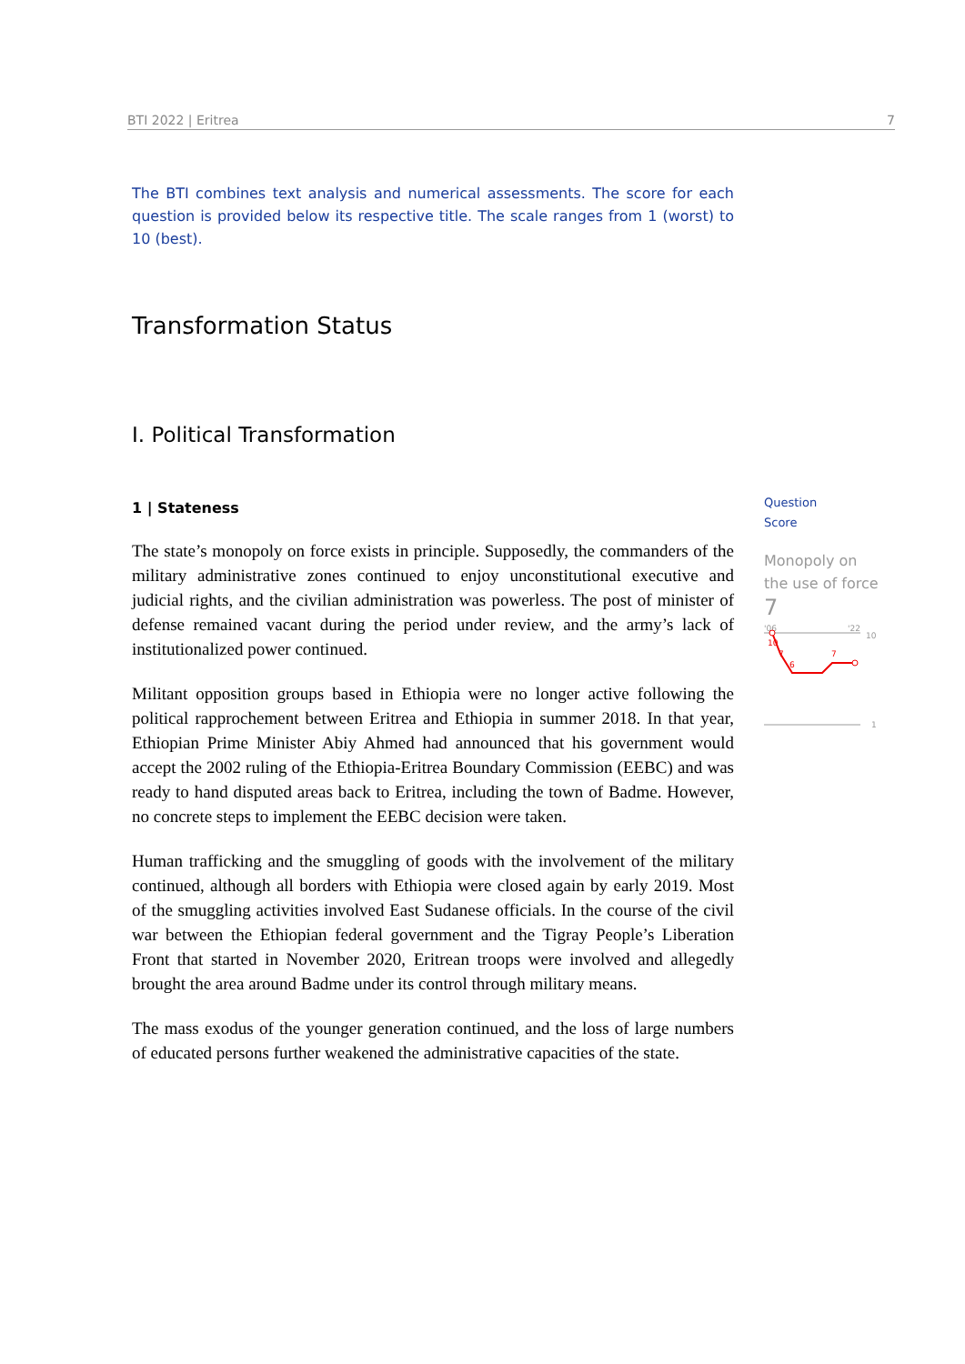BTI 2022 | Eritrea 7
The BTI combines text analysis and numerical assessments. The score for each question is provided below its respective title. The scale ranges from 1 (worst) to 10 (best).
Transformation Status
I. Political Transformation
1 | Stateness
The state’s monopoly on force exists in principle. Supposedly, the commanders of the military administrative zones continued to enjoy unconstitutional executive and judicial rights, and the civilian administration was powerless. The post of minister of defense remained vacant during the period under review, and the army’s lack of institutionalized power continued.
Militant opposition groups based in Ethiopia were no longer active following the political rapprochement between Eritrea and Ethiopia in summer 2018. In that year, Ethiopian Prime Minister Abiy Ahmed had announced that his government would accept the 2002 ruling of the Ethiopia-Eritrea Boundary Commission (EEBC) and was ready to hand disputed areas back to Eritrea, including the town of Badme. However, no concrete steps to implement the EEBC decision were taken.
Human trafficking and the smuggling of goods with the involvement of the military continued, although all borders with Ethiopia were closed again by early 2019. Most of the smuggling activities involved East Sudanese officials. In the course of the civil war between the Ethiopian federal government and the Tigray People’s Liberation Front that started in November 2020, Eritrean troops were involved and allegedly brought the area around Badme under its control through military means.
The mass exodus of the younger generation continued, and the loss of large numbers of educated persons further weakened the administrative capacities of the state.
Question
Score
Monopoly on the use of force
7
'06
'22
10
1
10
7
6
7